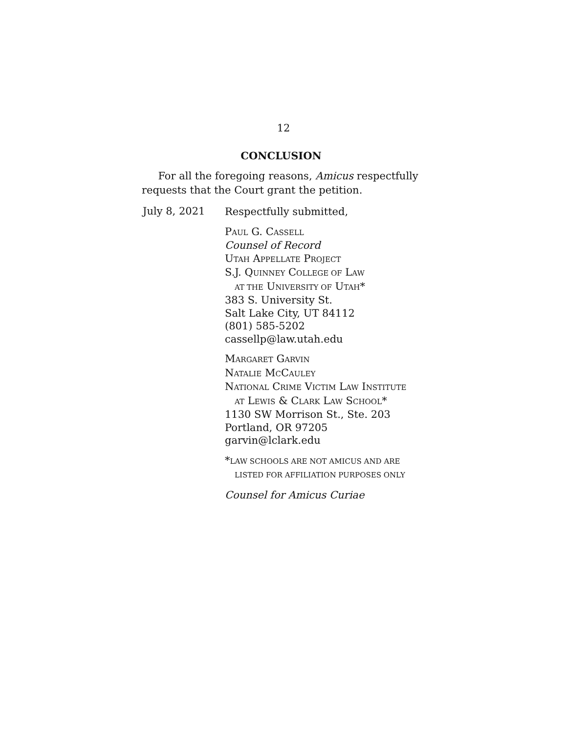12
CONCLUSION
For all the foregoing reasons, Amicus respectfully requests that the Court grant the petition.
July 8, 2021
Respectfully submitted,
PAUL G. CASSELL
Counsel of Record
UTAH APPELLATE PROJECT
S.J. QUINNEY COLLEGE OF LAW
AT THE UNIVERSITY OF UTAH*
383 S. University St.
Salt Lake City, UT 84112
(801) 585-5202
cassellp@law.utah.edu
MARGARET GARVIN
NATALIE MCCAULEY
NATIONAL CRIME VICTIM LAW INSTITUTE
AT LEWIS & CLARK LAW SCHOOL*
1130 SW Morrison St., Ste. 203
Portland, OR 97205
garvin@lclark.edu
*LAW SCHOOLS ARE NOT AMICUS AND ARE
LISTED FOR AFFILIATION PURPOSES ONLY
Counsel for Amicus Curiae